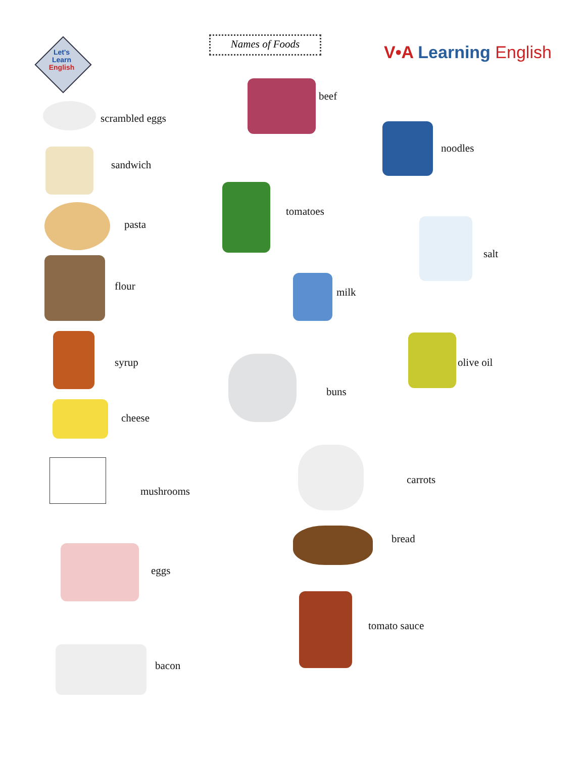Let's Learn English
Names of Foods
V•A Learning English
scrambled eggs
sandwich
pasta
flour
syrup
cheese
mushrooms
eggs
bacon
beef
tomatoes
milk
buns
carrots
bread
tomato sauce
noodles
salt
olive oil